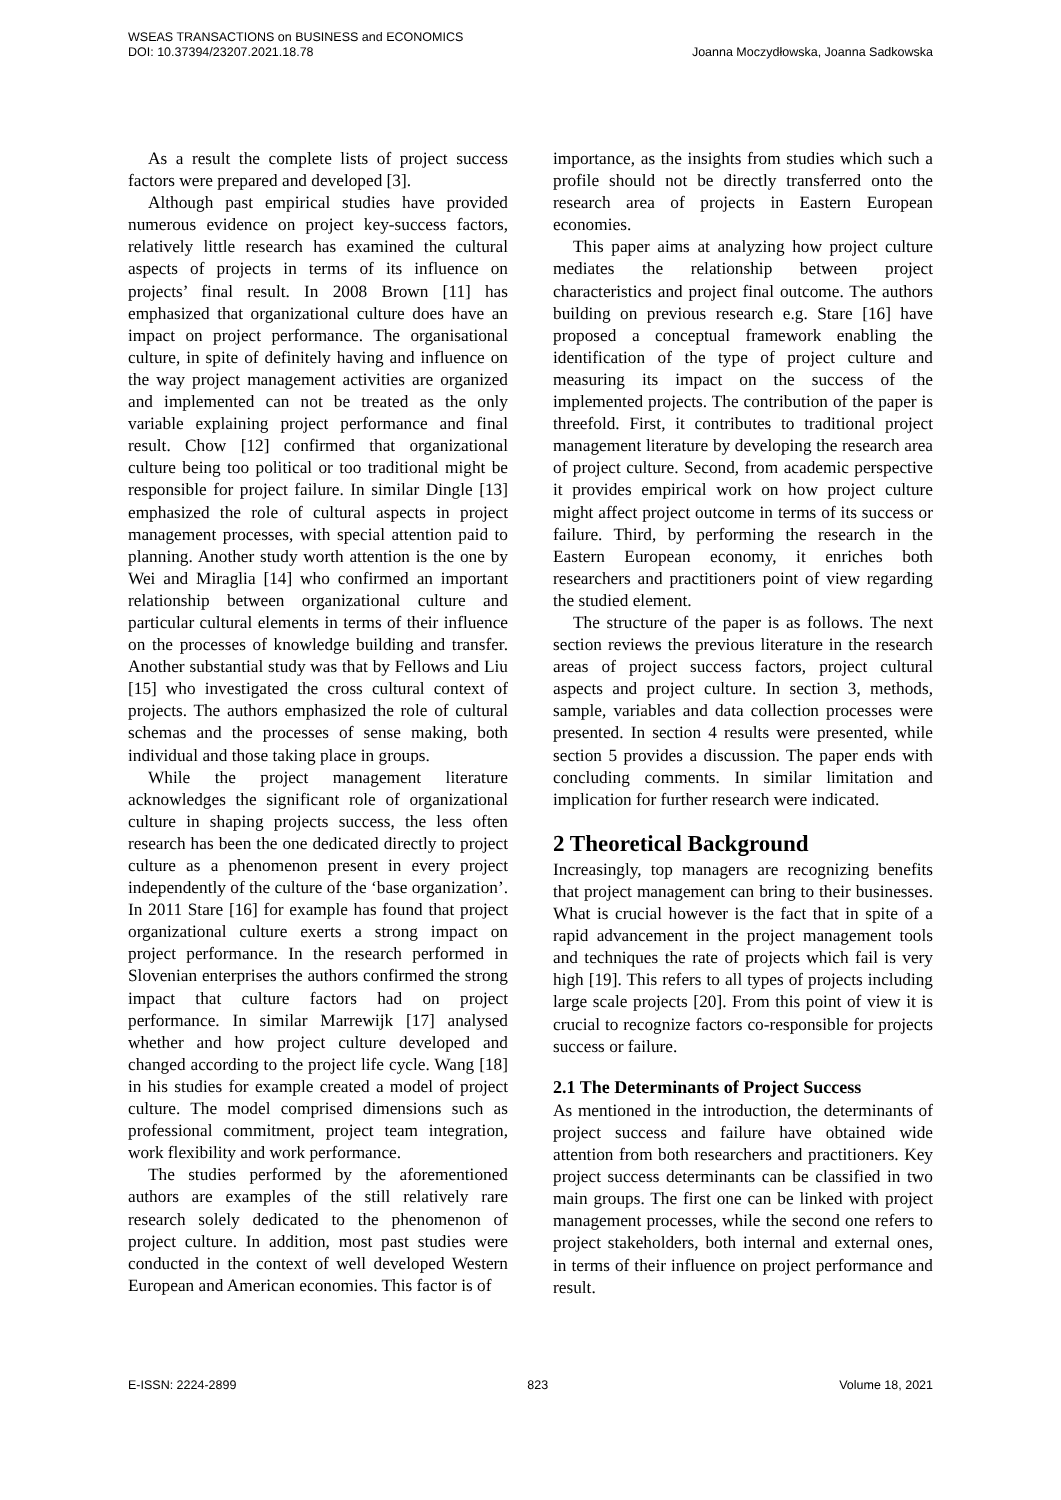WSEAS TRANSACTIONS on BUSINESS and ECONOMICS
DOI: 10.37394/23207.2021.18.78
Joanna Moczydłowska, Joanna Sadkowska
As a result the complete lists of project success factors were prepared and developed [3].
Although past empirical studies have provided numerous evidence on project key-success factors, relatively little research has examined the cultural aspects of projects in terms of its influence on projects’ final result. In 2008 Brown [11] has emphasized that organizational culture does have an impact on project performance. The organisational culture, in spite of definitely having and influence on the way project management activities are organized and implemented can not be treated as the only variable explaining project performance and final result. Chow [12] confirmed that organizational culture being too political or too traditional might be responsible for project failure. In similar Dingle [13] emphasized the role of cultural aspects in project management processes, with special attention paid to planning. Another study worth attention is the one by Wei and Miraglia [14] who confirmed an important relationship between organizational culture and particular cultural elements in terms of their influence on the processes of knowledge building and transfer. Another substantial study was that by Fellows and Liu [15] who investigated the cross cultural context of projects. The authors emphasized the role of cultural schemas and the processes of sense making, both individual and those taking place in groups.
While the project management literature acknowledges the significant role of organizational culture in shaping projects success, the less often research has been the one dedicated directly to project culture as a phenomenon present in every project independently of the culture of the ‘base organization’. In 2011 Stare [16] for example has found that project organizational culture exerts a strong impact on project performance. In the research performed in Slovenian enterprises the authors confirmed the strong impact that culture factors had on project performance. In similar Marrewijk [17] analysed whether and how project culture developed and changed according to the project life cycle. Wang [18] in his studies for example created a model of project culture. The model comprised dimensions such as professional commitment, project team integration, work flexibility and work performance.
The studies performed by the aforementioned authors are examples of the still relatively rare research solely dedicated to the phenomenon of project culture. In addition, most past studies were conducted in the context of well developed Western European and American economies. This factor is of
importance, as the insights from studies which such a profile should not be directly transferred onto the research area of projects in Eastern European economies.
This paper aims at analyzing how project culture mediates the relationship between project characteristics and project final outcome. The authors building on previous research e.g. Stare [16] have proposed a conceptual framework enabling the identification of the type of project culture and measuring its impact on the success of the implemented projects. The contribution of the paper is threefold. First, it contributes to traditional project management literature by developing the research area of project culture. Second, from academic perspective it provides empirical work on how project culture might affect project outcome in terms of its success or failure. Third, by performing the research in the Eastern European economy, it enriches both researchers and practitioners point of view regarding the studied element.
The structure of the paper is as follows. The next section reviews the previous literature in the research areas of project success factors, project cultural aspects and project culture. In section 3, methods, sample, variables and data collection processes were presented. In section 4 results were presented, while section 5 provides a discussion. The paper ends with concluding comments. In similar limitation and implication for further research were indicated.
2 Theoretical Background
Increasingly, top managers are recognizing benefits that project management can bring to their businesses. What is crucial however is the fact that in spite of a rapid advancement in the project management tools and techniques the rate of projects which fail is very high [19]. This refers to all types of projects including large scale projects [20]. From this point of view it is crucial to recognize factors co-responsible for projects success or failure.
2.1 The Determinants of Project Success
As mentioned in the introduction, the determinants of project success and failure have obtained wide attention from both researchers and practitioners. Key project success determinants can be classified in two main groups. The first one can be linked with project management processes, while the second one refers to project stakeholders, both internal and external ones, in terms of their influence on project performance and result.
E-ISSN: 2224-2899 823 Volume 18, 2021